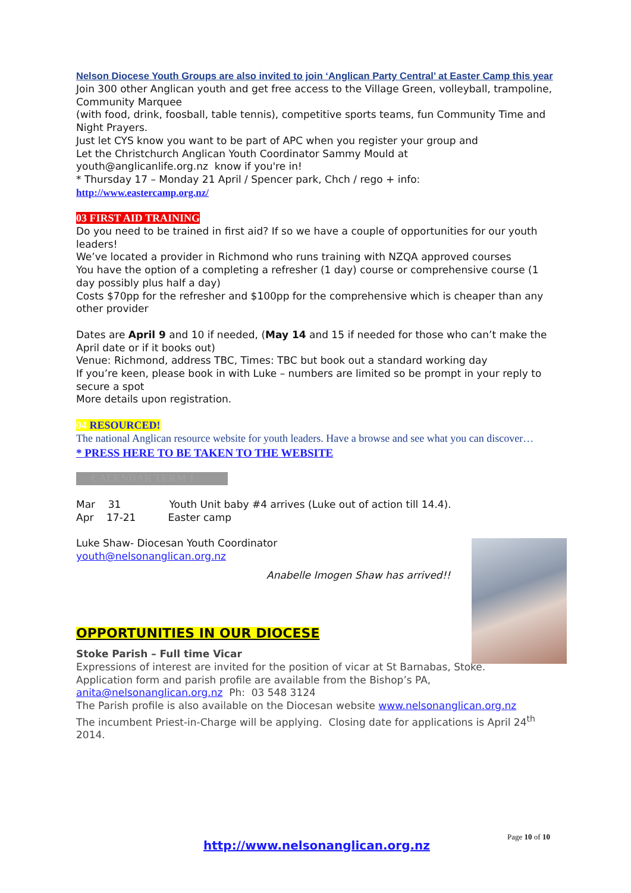Nelson Diocese Youth Groups are also invited to join ‘Anglican Party Central’ at Easter Camp this year
Join 300 other Anglican youth and get free access to the Village Green, volleyball, trampoline, Community Marquee
(with food, drink, foosball, table tennis), competitive sports teams, fun Community Time and Night Prayers.
Just let CYS know you want to be part of APC when you register your group and
Let the Christchurch Anglican Youth Coordinator Sammy Mould at
youth@anglicanlife.org.nz know if you're in!
* Thursday 17 – Monday 21 April / Spencer park, Chch / rego + info:
http://www.eastercamp.org.nz/
03 FIRST AID TRAINING
Do you need to be trained in first aid? If so we have a couple of opportunities for our youth leaders!
We’ve located a provider in Richmond who runs training with NZQA approved courses
You have the option of a completing a refresher (1 day) course or comprehensive course (1 day possibly plus half a day)
Costs $70pp for the refresher and $100pp for the comprehensive which is cheaper than any other provider
Dates are April 9 and 10 if needed, (May 14 and 15 if needed for those who can’t make the April date or if it books out)
Venue: Richmond, address TBC, Times: TBC but book out a standard working day
If you’re keen, please book in with Luke – numbers are limited so be prompt in your reply to secure a spot
More details upon registration.
04 RESOURCED!
The national Anglican resource website for youth leaders. Have a browse and see what you can discover…
* PRESS HERE TO BE TAKEN TO THE WEBSITE
CALENDAR TERM 1
Mar 31 Youth Unit baby #4 arrives (Luke out of action till 14.4).
Apr 17-21 Easter camp
Luke Shaw- Diocesan Youth Coordinator
youth@nelsonanglican.org.nz
Anabelle Imogen Shaw has arrived!!
OPPORTUNITIES IN OUR DIOCESE
Stoke Parish – Full time Vicar
Expressions of interest are invited for the position of vicar at St Barnabas, Stoke.
Application form and parish profile are available from the Bishop’s PA,
anita@nelsonanglican.org.nz Ph: 03 548 3124
The Parish profile is also available on the Diocesan website www.nelsonanglican.org.nz
The incumbent Priest-in-Charge will be applying. Closing date for applications is April 24<sup>th</sup> 2014.
Page 10 of 10
http://www.nelsonanglican.org.nz